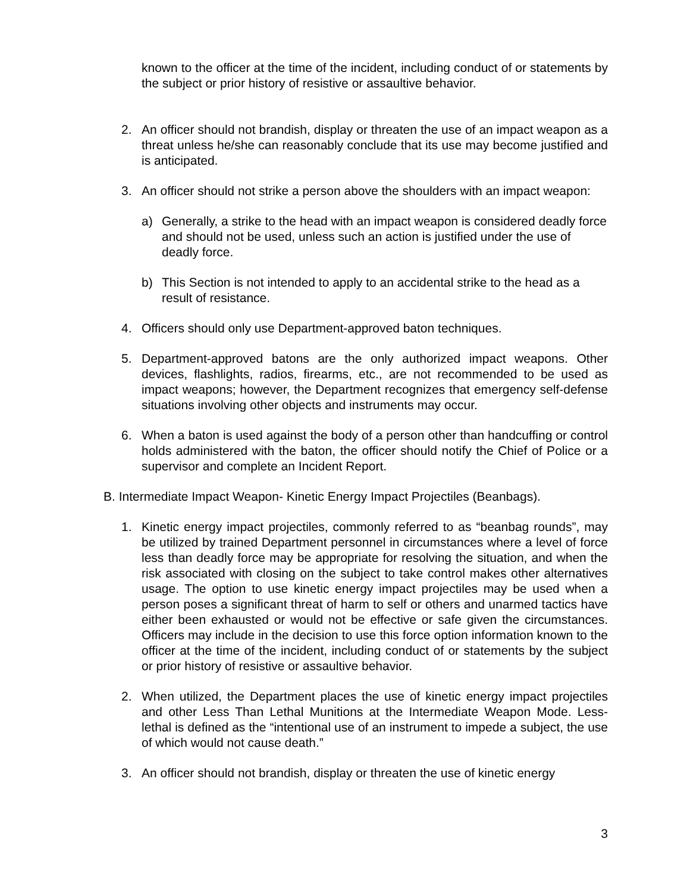known to the officer at the time of the incident, including conduct of or statements by the subject or prior history of resistive or assaultive behavior.
2. An officer should not brandish, display or threaten the use of an impact weapon as a threat unless he/she can reasonably conclude that its use may become justified and is anticipated.
3. An officer should not strike a person above the shoulders with an impact weapon:
a) Generally, a strike to the head with an impact weapon is considered deadly force and should not be used, unless such an action is justified under the use of deadly force.
b) This Section is not intended to apply to an accidental strike to the head as a result of resistance.
4. Officers should only use Department-approved baton techniques.
5. Department-approved batons are the only authorized impact weapons. Other devices, flashlights, radios, firearms, etc., are not recommended to be used as impact weapons; however, the Department recognizes that emergency self-defense situations involving other objects and instruments may occur.
6. When a baton is used against the body of a person other than handcuffing or control holds administered with the baton, the officer should notify the Chief of Police or a supervisor and complete an Incident Report.
B. Intermediate Impact Weapon- Kinetic Energy Impact Projectiles (Beanbags).
1. Kinetic energy impact projectiles, commonly referred to as “beanbag rounds”, may be utilized by trained Department personnel in circumstances where a level of force less than deadly force may be appropriate for resolving the situation, and when the risk associated with closing on the subject to take control makes other alternatives usage. The option to use kinetic energy impact projectiles may be used when a person poses a significant threat of harm to self or others and unarmed tactics have either been exhausted or would not be effective or safe given the circumstances. Officers may include in the decision to use this force option information known to the officer at the time of the incident, including conduct of or statements by the subject or prior history of resistive or assaultive behavior.
2. When utilized, the Department places the use of kinetic energy impact projectiles and other Less Than Lethal Munitions at the Intermediate Weapon Mode. Less-lethal is defined as the “intentional use of an instrument to impede a subject, the use of which would not cause death.”
3. An officer should not brandish, display or threaten the use of kinetic energy
3